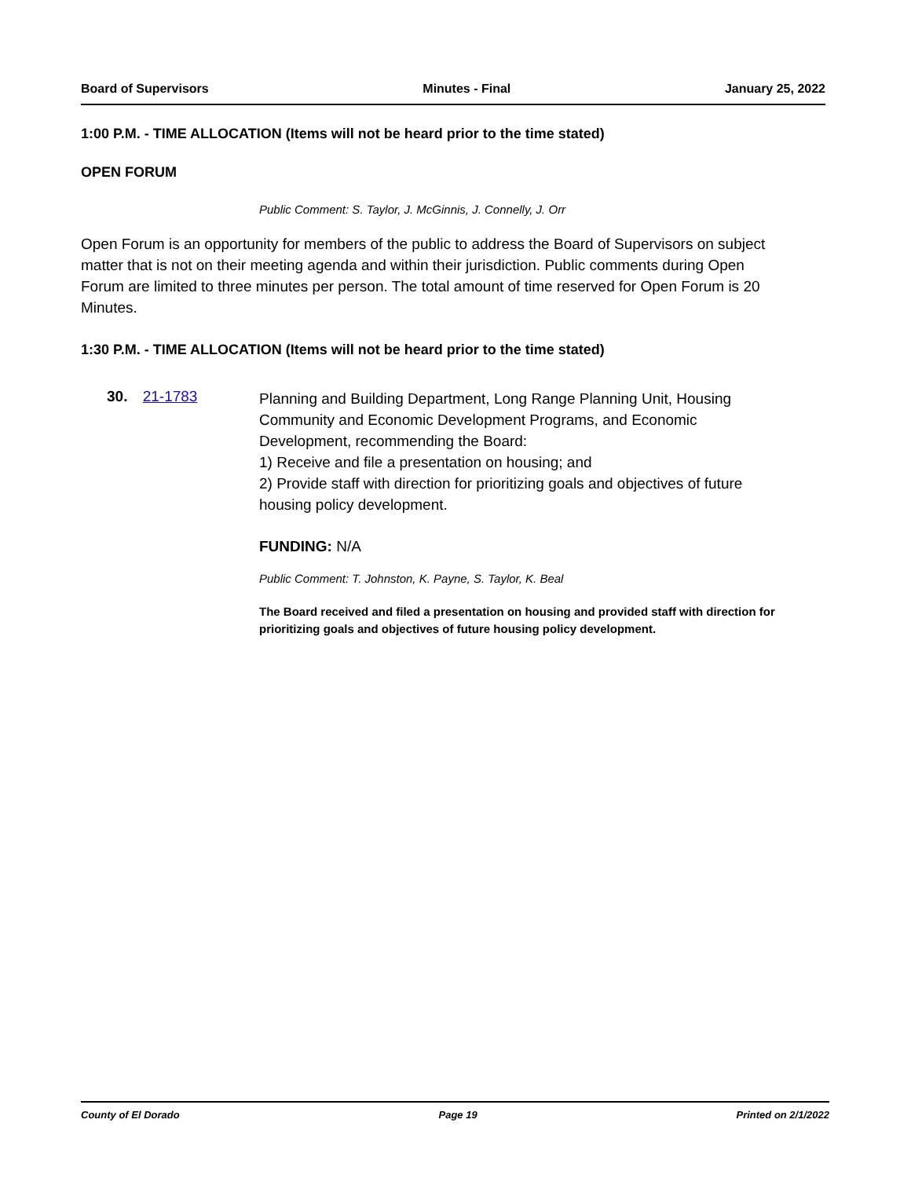Board of Supervisors Minutes - Final January 25, 2022
1:00 P.M. - TIME ALLOCATION (Items will not be heard prior to the time stated)
OPEN FORUM
Public Comment: S. Taylor, J. McGinnis, J. Connelly, J. Orr
Open Forum is an opportunity for members of the public to address the Board of Supervisors on subject matter that is not on their meeting agenda and within their jurisdiction. Public comments during Open Forum are limited to three minutes per person. The total amount of time reserved for Open Forum is 20 Minutes.
1:30 P.M. - TIME ALLOCATION (Items will not be heard prior to the time stated)
30. 21-1783
Planning and Building Department, Long Range Planning Unit, Housing Community and Economic Development Programs, and Economic Development, recommending the Board:
1) Receive and file a presentation on housing; and
2) Provide staff with direction for prioritizing goals and objectives of future housing policy development.
FUNDING: N/A
Public Comment: T. Johnston, K. Payne, S. Taylor, K. Beal
The Board received and filed a presentation on housing and provided staff with direction for prioritizing goals and objectives of future housing policy development.
County of El Dorado Page 19 Printed on 2/1/2022